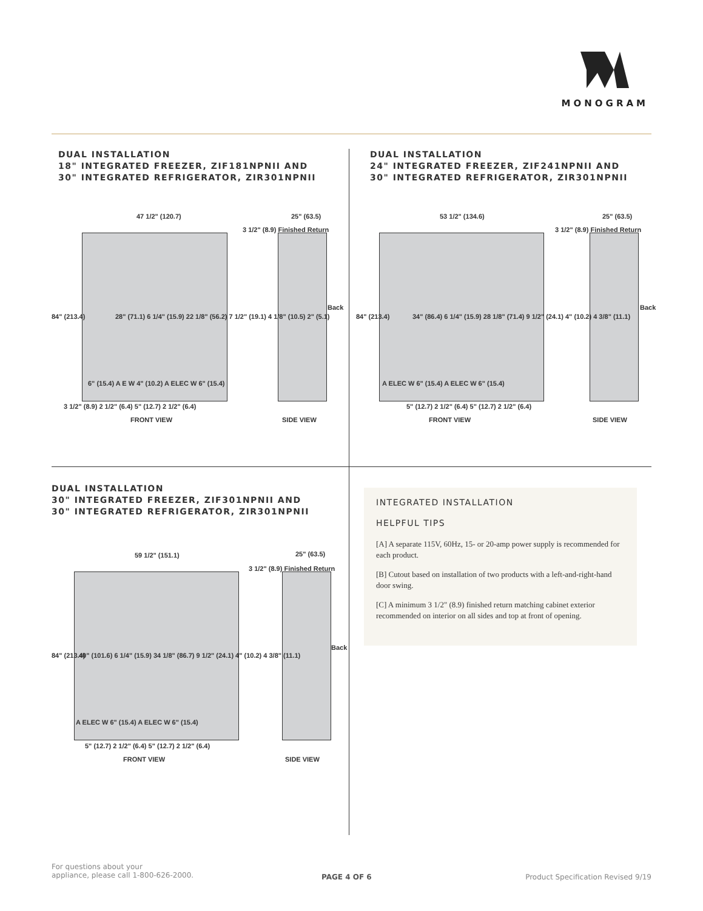MONOGRAM
DUAL INSTALLATION
18" INTEGRATED FREEZER, ZIF181NPNII AND
30" INTEGRATED REFRIGERATOR, ZIR301NPNII
47 1/2" (120.7) 25" (63.5)
3 1/2" (8.9) Finished Return
84" (213.4)
28" (71.1) 6 1/4" (15.9) 22 1/8" (56.2) 7 1/2" (19.1) 4 1/8" (10.5) 2" (5.1)
6" (15.4) A E W 4" (10.2) A ELEC W 6" (15.4)
3 1/2" (8.9) 2 1/2" (6.4) 5" (12.7) 2 1/2" (6.4)
FRONT VIEW
Back
SIDE VIEW
DUAL INSTALLATION
24" INTEGRATED FREEZER, ZIF241NPNII AND
30" INTEGRATED REFRIGERATOR, ZIR301NPNII
53 1/2" (134.6) 25" (63.5)
3 1/2" (8.9) Finished Return
84" (213.4)
34" (86.4) 6 1/4" (15.9) 28 1/8" (71.4) 9 1/2" (24.1) 4" (10.2) 4 3/8" (11.1)
A ELEC W 6" (15.4) A ELEC W 6" (15.4)
5" (12.7) 2 1/2" (6.4) 5" (12.7) 2 1/2" (6.4)
FRONT VIEW
Back
SIDE VIEW
DUAL INSTALLATION
30" INTEGRATED FREEZER, ZIF301NPNII AND
30" INTEGRATED REFRIGERATOR, ZIR301NPNII
59 1/2" (151.1) 25" (63.5)
3 1/2" (8.9) Finished Return
84" (213.4)
40" (101.6) 6 1/4" (15.9) 34 1/8" (86.7) 9 1/2" (24.1) 4" (10.2) 4 3/8" (11.1)
A ELEC W 6" (15.4) A ELEC W 6" (15.4)
5" (12.7) 2 1/2" (6.4) 5" (12.7) 2 1/2" (6.4)
FRONT VIEW
Back
SIDE VIEW
INTEGRATED INSTALLATION
HELPFUL TIPS
[A] A separate 115V, 60Hz, 15- or 20-amp power supply is recommended for each product.
[B] Cutout based on installation of two products with a left-and-right-hand door swing.
[C] A minimum 3 1/2" (8.9) finished return matching cabinet exterior recommended on interior on all sides and top at front of opening.
For questions about your
appliance, please call 1-800-626-2000.
PAGE 4 OF 6
Product Specification Revised 9/19